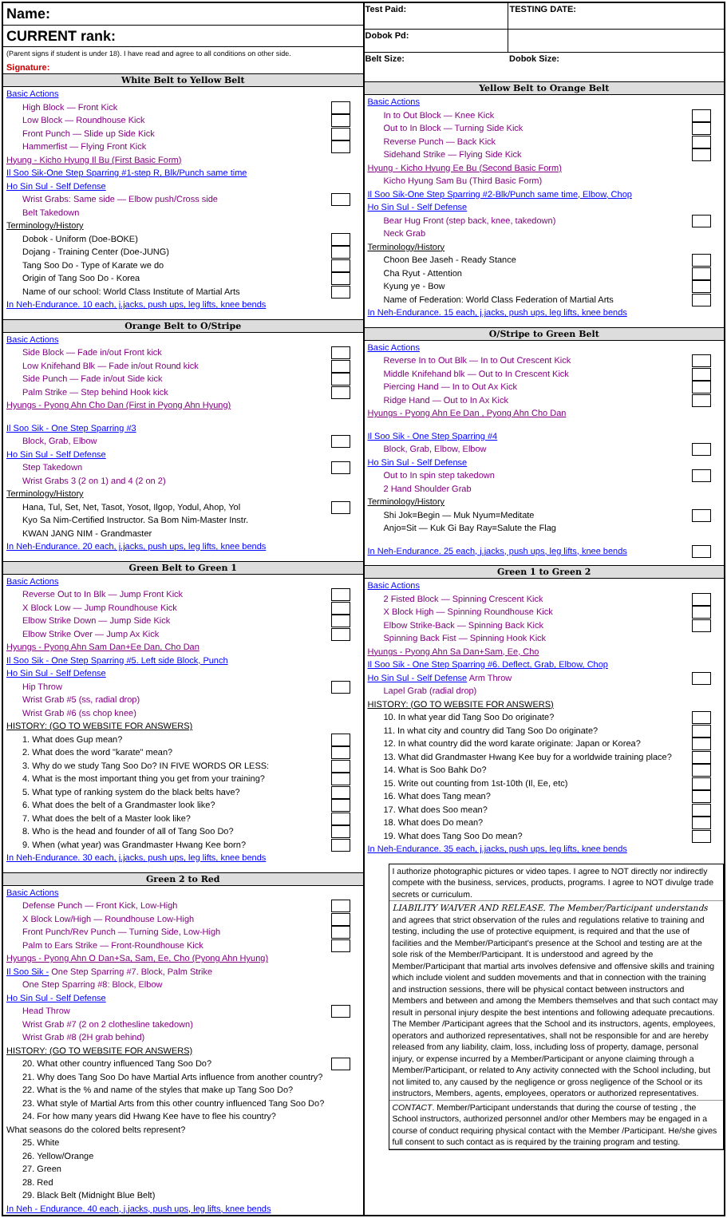Name:
CURRENT rank:
(Parent signs if student is under 18). I have read and agree to all conditions on other side.
Signature:
White Belt to Yellow Belt
Basic Actions
High Block — Front Kick
Low Block — Roundhouse Kick
Front Punch — Slide up Side Kick
Hammerfist — Flying Front Kick
Hyung - Kicho Hyung Il Bu (First Basic Form)
Il Soo Sik-One Step Sparring #1-step R, Blk/Punch same time
Ho Sin Sul - Self Defense
Wrist Grabs: Same side — Elbow push/Cross side
Belt Takedown
Terminology/History
Dobok - Uniform (Doe-BOKE)
Dojang - Training Center (Doe-JUNG)
Tang Soo Do - Type of Karate we do
Origin of Tang Soo Do - Korea
Name of our school: World Class Institute of Martial Arts
In Neh-Endurance. 10 each, j.jacks, push ups, leg lifts, knee bends
Orange Belt to O/Stripe
Basic Actions
Side Block — Fade in/out Front kick
Low Knifehand Blk — Fade in/out Round kick
Side Punch — Fade in/out Side kick
Palm Strike — Step behind Hook kick
Hyungs - Pyong Ahn Cho Dan (First in Pyong Ahn Hyung)
Il Soo Sik - One Step Sparring #3
Block, Grab, Elbow
Ho Sin Sul - Self Defense
Step Takedown
Wrist Grabs 3 (2 on 1) and 4 (2 on 2)
Terminology/History
Hana, Tul, Set, Net, Tasot, Yosot, Ilgop, Yodul, Ahop, Yol
Kyo Sa Nim-Certified Instructor. Sa Bom Nim-Master Instr.
KWAN JANG NIM - Grandmaster
In Neh-Endurance. 20 each, j.jacks, push ups, leg lifts, knee bends
Green Belt to Green 1
Basic Actions
Reverse Out to In Blk — Jump Front Kick
X Block Low — Jump Roundhouse Kick
Elbow Strike Down — Jump Side Kick
Elbow Strike Over — Jump Ax Kick
Hyungs - Pyong Ahn Sam Dan+Ee Dan, Cho Dan
Il Soo Sik - One Step Sparring #5. Left side Block, Punch
Ho Sin Sul - Self Defense
Hip Throw
Wrist Grab #5 (ss, radial drop)
Wrist Grab #6 (ss chop knee)
HISTORY: (GO TO WEBSITE FOR ANSWERS)
1. What does Gup mean?
2. What does the word "karate" mean?
3. Why do we study Tang Soo Do? IN FIVE WORDS OR LESS:
4. What is the most important thing you get from your training?
5. What type of ranking system do the black belts have?
6. What does the belt of a Grandmaster look like?
7. What does the belt of a Master look like?
8. Who is the head and founder of all of Tang Soo Do?
9. When (what year) was Grandmaster Hwang Kee born?
In Neh-Endurance. 30 each, j.jacks, push ups, leg lifts, knee bends
Green 2 to Red
Basic Actions
Defense Punch — Front Kick, Low-High
X Block Low/High — Roundhouse Low-High
Front Punch/Rev Punch — Turning Side, Low-High
Palm to Ears Strike — Front-Roundhouse Kick
Hyungs - Pyong Ahn O Dan+Sa, Sam, Ee, Cho (Pyong Ahn Hyung)
Il Soo Sik - One Step Sparring #7. Block, Palm Strike
One Step Sparring #8: Block, Elbow
Ho Sin Sul - Self Defense
Head Throw
Wrist Grab #7 (2 on 2 clothesline takedown)
Wrist Grab #8 (2H grab behind)
HISTORY: (GO TO WEBSITE FOR ANSWERS)
20. What other country influenced Tang Soo Do?
21. Why does Tang Soo Do have Martial Arts influence from another country?
22. What is the % and name of the styles that make up Tang Soo Do?
23. What style of Martial Arts from this other country influenced Tang Soo Do?
24. For how many years did Hwang Kee have to flee his country?
What seasons do the colored belts represent?
25. White
26. Yellow/Orange
27. Green
28. Red
29. Black Belt (Midnight Blue Belt)
In Neh - Endurance. 40 each, j.jacks, push ups, leg lifts, knee bends
| Test Paid: | TESTING DATE: |
| Dobok Pd: | |
| Belt Size: | Dobok Size: |
Yellow Belt to Orange Belt
Basic Actions
In to Out Block — Knee Kick
Out to In Block — Turning Side Kick
Reverse Punch — Back Kick
Sidehand Strike — Flying Side Kick
Hyung - Kicho Hyung Ee Bu (Second Basic Form)
Kicho Hyung Sam Bu (Third Basic Form)
Il Soo Sik-One Step Sparring #2-Blk/Punch same time, Elbow, Chop
Ho Sin Sul - Self Defense
Bear Hug Front (step back, knee, takedown)
Neck Grab
Terminology/History
Choon Bee Jaseh - Ready Stance
Cha Ryut - Attention
Kyung ye - Bow
Name of Federation: World Class Federation of Martial Arts
In Neh-Endurance. 15 each, j.jacks, push ups, leg lifts, knee bends
O/Stripe to Green Belt
Basic Actions
Reverse In to Out Blk — In to Out Crescent Kick
Middle Knifehand blk — Out to In Crescent Kick
Piercing Hand — In to Out Ax Kick
Ridge Hand — Out to In Ax Kick
Hyungs - Pyong Ahn Ee Dan , Pyong Ahn Cho Dan
Il Soo Sik - One Step Sparring #4
Block, Grab, Elbow, Elbow
Ho Sin Sul - Self Defense
Out to In spin step takedown
2 Hand Shoulder Grab
Terminology/History
Shi Jok=Begin — Muk Nyum=Meditate
Anjo=Sit — Kuk Gi Bay Ray=Salute the Flag
In Neh-Endurance. 25 each, j.jacks, push ups, leg lifts, knee bends
Green 1 to Green 2
Basic Actions
2 Fisted Block — Spinning Crescent Kick
X Block High — Spinning Roundhouse Kick
Elbow Strike-Back — Spinning Back Kick
Spinning Back Fist — Spinning Hook Kick
Hyungs - Pyong Ahn Sa Dan+Sam, Ee, Cho
Il Soo Sik - One Step Sparring #6. Deflect, Grab, Elbow, Chop
Ho Sin Sul - Self Defense Arm Throw
Lapel Grab (radial drop)
HISTORY: (GO TO WEBSITE FOR ANSWERS)
10. In what year did Tang Soo Do originate?
11. In what city and country did Tang Soo Do originate?
12. In what country did the word karate originate: Japan or Korea?
13. What did Grandmaster Hwang Kee buy for a worldwide training place?
14. What is Soo Bahk Do?
15. Write out counting from 1st-10th (Il, Ee, etc)
16. What does Tang mean?
17. What does Soo mean?
18. What does Do mean?
19. What does Tang Soo Do mean?
In Neh-Endurance. 35 each, j.jacks, push ups, leg lifts, knee bends
I authorize photographic pictures or video tapes. I agree to NOT directly nor indirectly compete with the business, services, products, programs. I agree to NOT divulge trade secrets or curriculum.
LIABILITY WAIVER AND RELEASE. The Member/Participant understands and agrees that strict observation of the rules and regulations relative to training and testing, including the use of protective equipment, is required and that the use of facilities and the Member/Participant's presence at the School and testing are at the sole risk of the Member/Participant. It is understood and agreed by the Member/Participant that martial arts involves defensive and offensive skills and training which include violent and sudden movements and that in connection with the training and instruction sessions, there will be physical contact between instructors and Members and between and among the Members themselves and that such contact may result in personal injury despite the best intentions and following adequate precautions. The Member /Participant agrees that the School and its instructors, agents, employees, operators and authorized representatives, shall not be responsible for and are hereby released from any liability, claim, loss, including loss of property, damage, personal injury, or expense incurred by a Member/Participant or anyone claiming through a Member/Participant, or related to Any activity connected with the School including, but not limited to, any caused by the negligence or gross negligence of the School or its instructors, Members, agents, employees, operators or authorized representatives.
CONTACT. Member/Participant understands that during the course of testing , the School instructors, authorized personnel and/or other Members may be engaged in a course of conduct requiring physical contact with the Member /Participant. He/she gives full consent to such contact as is required by the training program and testing.